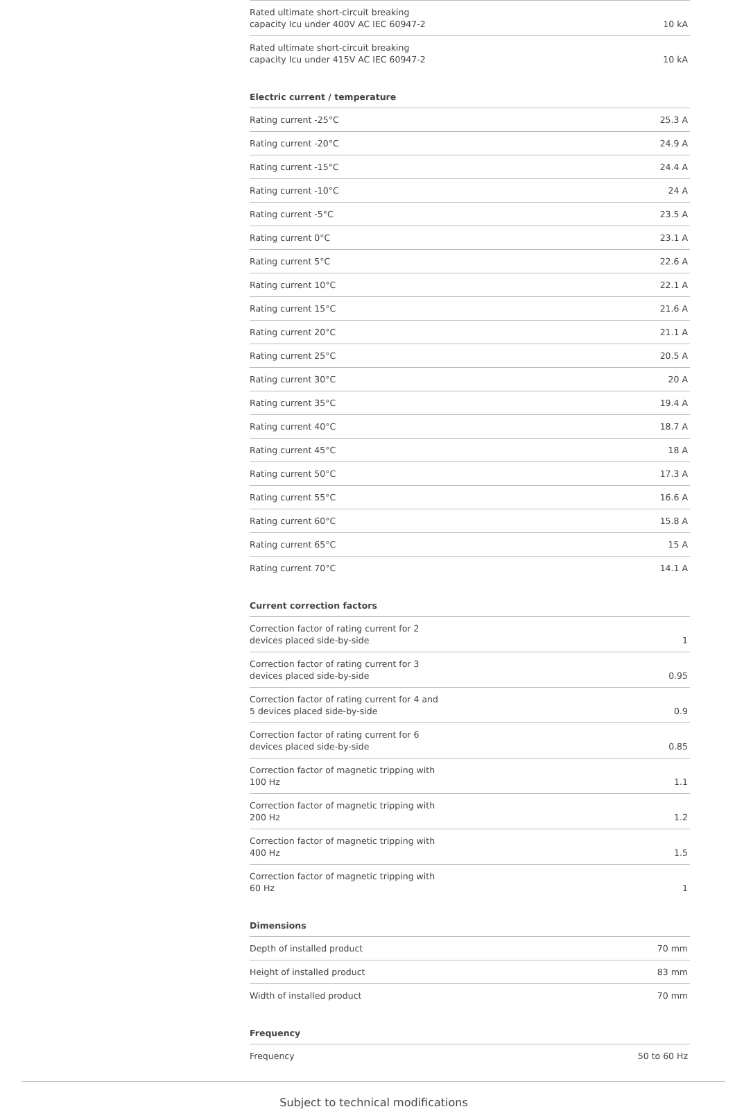| Rated ultimate short-circuit breaking capacity Icu under 400V AC IEC 60947-2 | 10 kA |
| Rated ultimate short-circuit breaking capacity Icu under 415V AC IEC 60947-2 | 10 kA |
Electric current / temperature
| Rating current -25°C | 25.3 A |
| Rating current -20°C | 24.9 A |
| Rating current -15°C | 24.4 A |
| Rating current -10°C | 24 A |
| Rating current -5°C | 23.5 A |
| Rating current 0°C | 23.1 A |
| Rating current 5°C | 22.6 A |
| Rating current 10°C | 22.1 A |
| Rating current 15°C | 21.6 A |
| Rating current 20°C | 21.1 A |
| Rating current 25°C | 20.5 A |
| Rating current 30°C | 20 A |
| Rating current 35°C | 19.4 A |
| Rating current 40°C | 18.7 A |
| Rating current 45°C | 18 A |
| Rating current 50°C | 17.3 A |
| Rating current 55°C | 16.6 A |
| Rating current 60°C | 15.8 A |
| Rating current 65°C | 15 A |
| Rating current 70°C | 14.1 A |
Current correction factors
| Correction factor of rating current for 2 devices placed side-by-side | 1 |
| Correction factor of rating current for 3 devices placed side-by-side | 0.95 |
| Correction factor of rating current for 4 and 5 devices placed side-by-side | 0.9 |
| Correction factor of rating current for 6 devices placed side-by-side | 0.85 |
| Correction factor of magnetic tripping with 100 Hz | 1.1 |
| Correction factor of magnetic tripping with 200 Hz | 1.2 |
| Correction factor of magnetic tripping with 400 Hz | 1.5 |
| Correction factor of magnetic tripping with 60 Hz | 1 |
Dimensions
| Depth of installed product | 70 mm |
| Height of installed product | 83 mm |
| Width of installed product | 70 mm |
Frequency
| Frequency | 50 to 60 Hz |
Subject to technical modifications